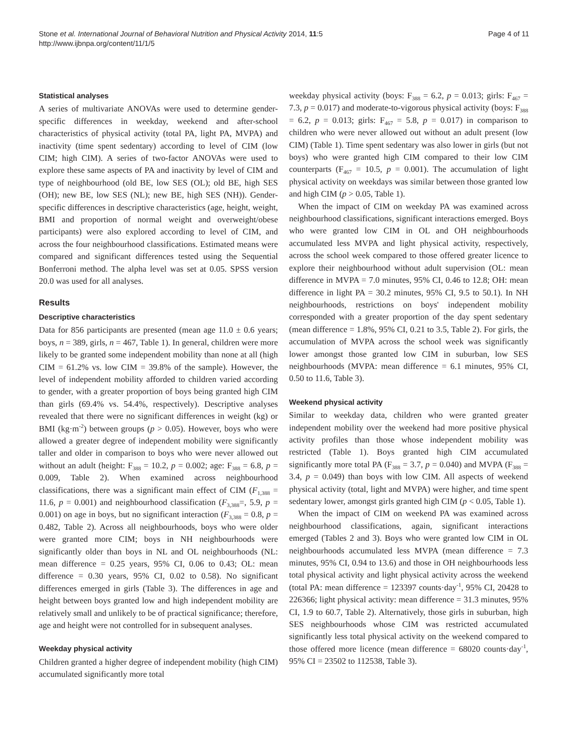Stone et al. International Journal of Behavioral Nutrition and Physical Activity 2014, 11:5
http://www.ijbnpa.org/content/11/1/5
Page 4 of 11
Statistical analyses
A series of multivariate ANOVAs were used to determine gender-specific differences in weekday, weekend and after-school characteristics of physical activity (total PA, light PA, MVPA) and inactivity (time spent sedentary) according to level of CIM (low CIM; high CIM). A series of two-factor ANOVAs were used to explore these same aspects of PA and inactivity by level of CIM and type of neighbourhood (old BE, low SES (OL); old BE, high SES (OH); new BE, low SES (NL); new BE, high SES (NH)). Gender-specific differences in descriptive characteristics (age, height, weight, BMI and proportion of normal weight and overweight/obese participants) were also explored according to level of CIM, and across the four neighbourhood classifications. Estimated means were compared and significant differences tested using the Sequential Bonferroni method. The alpha level was set at 0.05. SPSS version 20.0 was used for all analyses.
Results
Descriptive characteristics
Data for 856 participants are presented (mean age 11.0 ± 0.6 years; boys, n = 389, girls, n = 467, Table 1). In general, children were more likely to be granted some independent mobility than none at all (high CIM = 61.2% vs. low CIM = 39.8% of the sample). However, the level of independent mobility afforded to children varied according to gender, with a greater proportion of boys being granted high CIM than girls (69.4% vs. 54.4%, respectively). Descriptive analyses revealed that there were no significant differences in weight (kg) or BMI (kg·m<sup>-2</sup>) between groups (p > 0.05). However, boys who were allowed a greater degree of independent mobility were significantly taller and older in comparison to boys who were never allowed out without an adult (height: F<sub>388</sub> = 10.2, p = 0.002; age: F<sub>388</sub> = 6.8, p = 0.009, Table 2). When examined across neighbourhood classifications, there was a significant main effect of CIM (F<sub>1,388</sub> = 11.6, p = 0.001) and neighbourhood classification (F<sub>3,388</sub>=, 5.9, p = 0.001) on age in boys, but no significant interaction (F<sub>3,388</sub> = 0.8, p = 0.482, Table 2). Across all neighbourhoods, boys who were older were granted more CIM; boys in NH neighbourhoods were significantly older than boys in NL and OL neighbourhoods (NL: mean difference = 0.25 years, 95% CI, 0.06 to 0.43; OL: mean difference = 0.30 years, 95% CI, 0.02 to 0.58). No significant differences emerged in girls (Table 3). The differences in age and height between boys granted low and high independent mobility are relatively small and unlikely to be of practical significance; therefore, age and height were not controlled for in subsequent analyses.
Weekday physical activity
Children granted a higher degree of independent mobility (high CIM) accumulated significantly more total
weekday physical activity (boys: F<sub>388</sub> = 6.2, p = 0.013; girls: F<sub>467</sub> = 7.3, p = 0.017) and moderate-to-vigorous physical activity (boys: F<sub>388</sub> = 6.2, p = 0.013; girls: F<sub>467</sub> = 5.8, p = 0.017) in comparison to children who were never allowed out without an adult present (low CIM) (Table 1). Time spent sedentary was also lower in girls (but not boys) who were granted high CIM compared to their low CIM counterparts (F<sub>467</sub> = 10.5, p = 0.001). The accumulation of light physical activity on weekdays was similar between those granted low and high CIM (p > 0.05, Table 1).
When the impact of CIM on weekday PA was examined across neighbourhood classifications, significant interactions emerged. Boys who were granted low CIM in OL and OH neighbourhoods accumulated less MVPA and light physical activity, respectively, across the school week compared to those offered greater licence to explore their neighbourhood without adult supervision (OL: mean difference in MVPA = 7.0 minutes, 95% CI, 0.46 to 12.8; OH: mean difference in light PA = 30.2 minutes, 95% CI, 9.5 to 50.1). In NH neighbourhoods, restrictions on boys' independent mobility corresponded with a greater proportion of the day spent sedentary (mean difference = 1.8%, 95% CI, 0.21 to 3.5, Table 2). For girls, the accumulation of MVPA across the school week was significantly lower amongst those granted low CIM in suburban, low SES neighbourhoods (MVPA: mean difference = 6.1 minutes, 95% CI, 0.50 to 11.6, Table 3).
Weekend physical activity
Similar to weekday data, children who were granted greater independent mobility over the weekend had more positive physical activity profiles than those whose independent mobility was restricted (Table 1). Boys granted high CIM accumulated significantly more total PA (F<sub>388</sub> = 3.7, p = 0.040) and MVPA (F<sub>388</sub> = 3.4, p = 0.049) than boys with low CIM. All aspects of weekend physical activity (total, light and MVPA) were higher, and time spent sedentary lower, amongst girls granted high CIM (p < 0.05, Table 1).
When the impact of CIM on weekend PA was examined across neighbourhood classifications, again, significant interactions emerged (Tables 2 and 3). Boys who were granted low CIM in OL neighbourhoods accumulated less MVPA (mean difference = 7.3 minutes, 95% CI, 0.94 to 13.6) and those in OH neighbourhoods less total physical activity and light physical activity across the weekend (total PA: mean difference = 123397 counts·day<sup>-1</sup>, 95% CI, 20428 to 226366; light physical activity: mean difference = 31.3 minutes, 95% CI, 1.9 to 60.7, Table 2). Alternatively, those girls in suburban, high SES neighbourhoods whose CIM was restricted accumulated significantly less total physical activity on the weekend compared to those offered more licence (mean difference = 68020 counts·day<sup>-1</sup>, 95% CI = 23502 to 112538, Table 3).